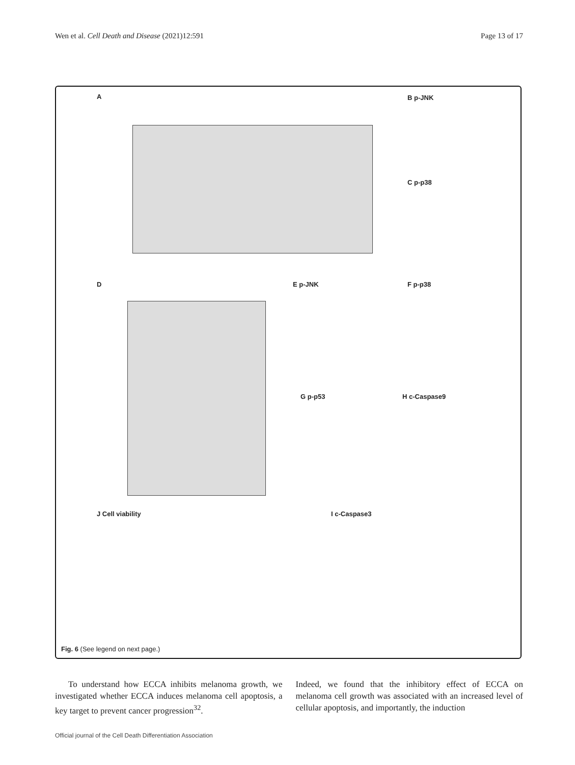Wen et al. Cell Death and Disease (2021)12:591 Page 13 of 17
A B p-JNK
C p-p38
D E p-JNK F p-p38
G p-p53 H c-Caspase9
J Cell viability I c-Caspase3
Fig. 6 (See legend on next page.)
To understand how ECCA inhibits melanoma growth, we investigated whether ECCA induces melanoma cell apoptosis, a key target to prevent cancer progression<sup>32</sup>.
Indeed, we found that the inhibitory effect of ECCA on melanoma cell growth was associated with an increased level of cellular apoptosis, and importantly, the induction
Official journal of the Cell Death Differentiation Association